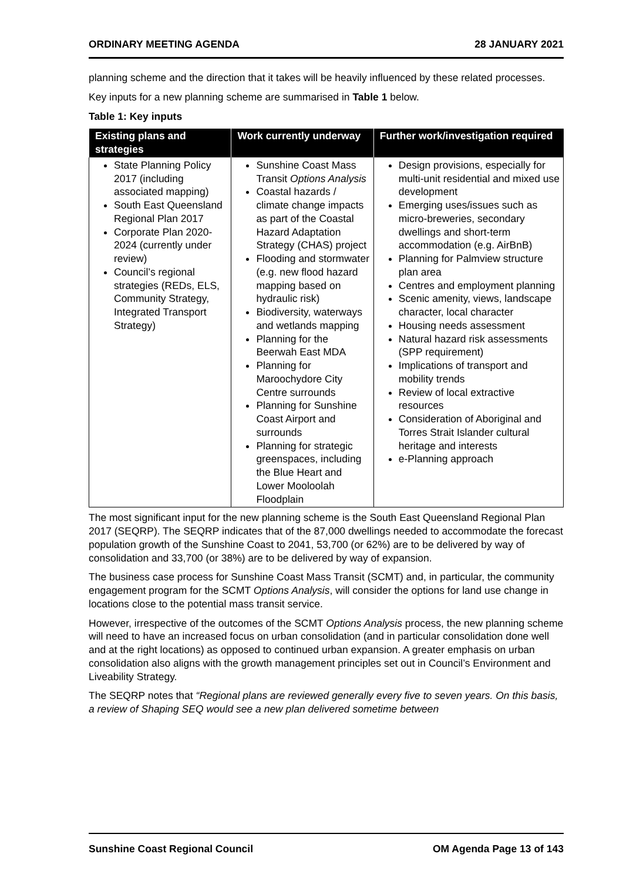ORDINARY MEETING AGENDA 28 JANUARY 2021
planning scheme and the direction that it takes will be heavily influenced by these related processes.
Key inputs for a new planning scheme are summarised in Table 1 below.
Table 1: Key inputs
| Existing plans and strategies | Work currently underway | Further work/investigation required |
| --- | --- | --- |
| State Planning Policy 2017 (including associated mapping) South East Queensland Regional Plan 2017 Corporate Plan 2020-2024 (currently under review) Council’s regional strategies (REDs, ELS, Community Strategy, Integrated Transport Strategy) | Sunshine Coast Mass Transit Options Analysis Coastal hazards / climate change impacts as part of the Coastal Hazard Adaptation Strategy (CHAS) project Flooding and stormwater (e.g. new flood hazard mapping based on hydraulic risk) Biodiversity, waterways and wetlands mapping Planning for the Beerwah East MDA Planning for Maroochydore City Centre surrounds Planning for Sunshine Coast Airport and surrounds Planning for strategic greenspaces, including the Blue Heart and Lower Mooloolah Floodplain | Design provisions, especially for multi-unit residential and mixed use development Emerging uses/issues such as micro-breweries, secondary dwellings and short-term accommodation (e.g. AirBnB) Planning for Palmview structure plan area Centres and employment planning Scenic amenity, views, landscape character, local character Housing needs assessment Natural hazard risk assessments (SPP requirement) Implications of transport and mobility trends Review of local extractive resources Consideration of Aboriginal and Torres Strait Islander cultural heritage and interests e-Planning approach |
The most significant input for the new planning scheme is the South East Queensland Regional Plan 2017 (SEQRP). The SEQRP indicates that of the 87,000 dwellings needed to accommodate the forecast population growth of the Sunshine Coast to 2041, 53,700 (or 62%) are to be delivered by way of consolidation and 33,700 (or 38%) are to be delivered by way of expansion.
The business case process for Sunshine Coast Mass Transit (SCMT) and, in particular, the community engagement program for the SCMT Options Analysis, will consider the options for land use change in locations close to the potential mass transit service.
However, irrespective of the outcomes of the SCMT Options Analysis process, the new planning scheme will need to have an increased focus on urban consolidation (and in particular consolidation done well and at the right locations) as opposed to continued urban expansion. A greater emphasis on urban consolidation also aligns with the growth management principles set out in Council’s Environment and Liveability Strategy.
The SEQRP notes that “Regional plans are reviewed generally every five to seven years. On this basis, a review of Shaping SEQ would see a new plan delivered sometime between
Sunshine Coast Regional Council OM Agenda Page 13 of 143